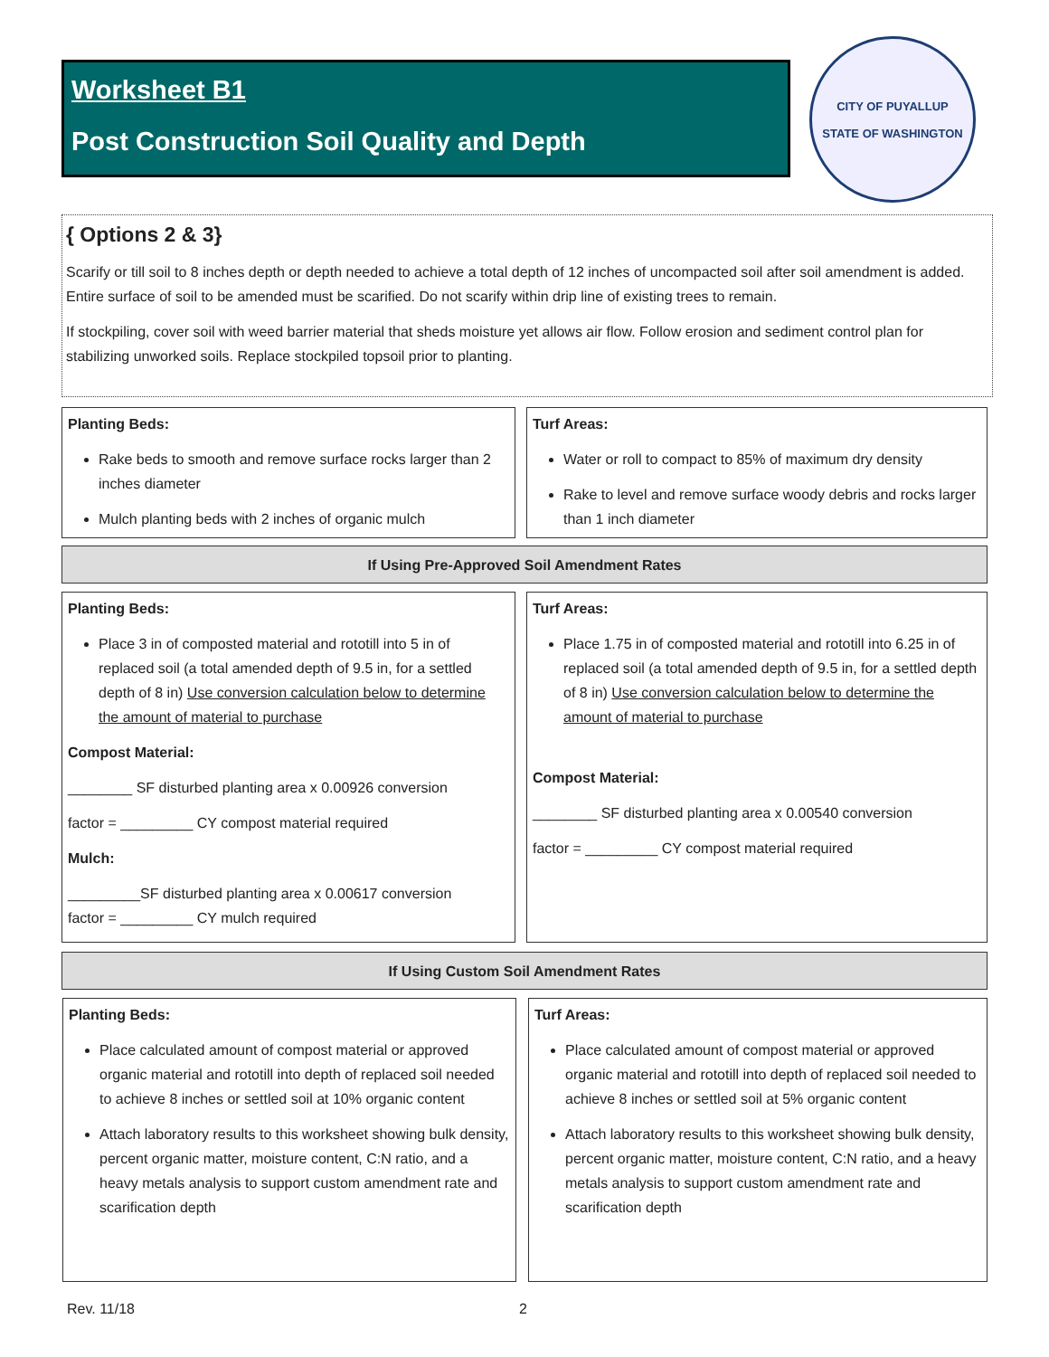Worksheet B1
Post Construction Soil Quality and Depth
CITY OF PUYALLUP
STATE OF WASHINGTON
{ Options 2 & 3}
Scarify or till soil to 8 inches depth or depth needed to achieve a total depth of 12 inches of uncompacted soil after soil amendment is added. Entire surface of soil to be amended must be scarified. Do not scarify within drip line of existing trees to remain.
If stockpiling, cover soil with weed barrier material that sheds moisture yet allows air flow. Follow erosion and sediment control plan for stabilizing unworked soils. Replace stockpiled topsoil prior to planting.
Planting Beds:
Rake beds to smooth and remove surface rocks larger than 2 inches diameter
Mulch planting beds with 2 inches of organic mulch
Turf Areas:
Water or roll to compact to 85% of maximum dry density
Rake to level and remove surface woody debris and rocks larger than 1 inch diameter
If Using Pre-Approved Soil Amendment Rates
Planting Beds:
Place 3 in of composted material and rototill into 5 in of replaced soil (a total amended depth of 9.5 in, for a settled depth of 8 in) Use conversion calculation below to determine the amount of material to purchase
Compost Material:
________ SF disturbed planting area x 0.00926 conversion
factor = _________ CY compost material required
Mulch:
_________SF disturbed planting area x 0.00617 conversion
factor = _________ CY mulch required
Turf Areas:
Place 1.75 in of composted material and rototill into 6.25 in of replaced soil (a total amended depth of 9.5 in, for a settled depth of 8 in) Use conversion calculation below to determine the amount of material to purchase
Compost Material:
________ SF disturbed planting area x 0.00540 conversion
factor = _________ CY compost material required
If Using Custom Soil Amendment Rates
Planting Beds:
Place calculated amount of compost material or approved organic material and rototill into depth of replaced soil needed to achieve 8 inches or settled soil at 10% organic content
Attach laboratory results to this worksheet showing bulk density, percent organic matter, moisture content, C:N ratio, and a heavy metals analysis to support custom amendment rate and scarification depth
Turf Areas:
Place calculated amount of compost material or approved organic material and rototill into depth of replaced soil needed to achieve 8 inches or settled soil at 5% organic content
Attach laboratory results to this worksheet showing bulk density, percent organic matter, moisture content, C:N ratio, and a heavy metals analysis to support custom amendment rate and scarification depth
Rev. 11/18 2